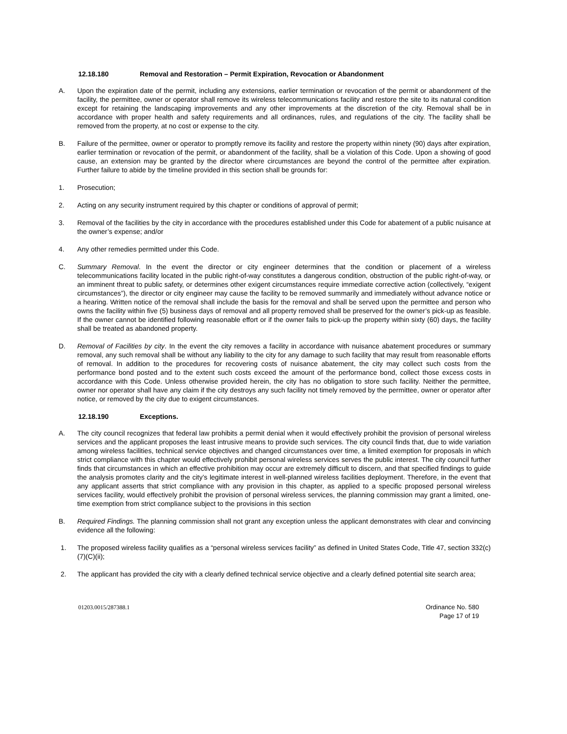12.18.180 Removal and Restoration – Permit Expiration, Revocation or Abandonment
A. Upon the expiration date of the permit, including any extensions, earlier termination or revocation of the permit or abandonment of the facility, the permittee, owner or operator shall remove its wireless telecommunications facility and restore the site to its natural condition except for retaining the landscaping improvements and any other improvements at the discretion of the city. Removal shall be in accordance with proper health and safety requirements and all ordinances, rules, and regulations of the city. The facility shall be removed from the property, at no cost or expense to the city.
B. Failure of the permittee, owner or operator to promptly remove its facility and restore the property within ninety (90) days after expiration, earlier termination or revocation of the permit, or abandonment of the facility, shall be a violation of this Code. Upon a showing of good cause, an extension may be granted by the director where circumstances are beyond the control of the permittee after expiration. Further failure to abide by the timeline provided in this section shall be grounds for:
1. Prosecution;
2. Acting on any security instrument required by this chapter or conditions of approval of permit;
3. Removal of the facilities by the city in accordance with the procedures established under this Code for abatement of a public nuisance at the owner’s expense; and/or
4. Any other remedies permitted under this Code.
C. Summary Removal. In the event the director or city engineer determines that the condition or placement of a wireless telecommunications facility located in the public right-of-way constitutes a dangerous condition, obstruction of the public right-of-way, or an imminent threat to public safety, or determines other exigent circumstances require immediate corrective action (collectively, “exigent circumstances”), the director or city engineer may cause the facility to be removed summarily and immediately without advance notice or a hearing. Written notice of the removal shall include the basis for the removal and shall be served upon the permittee and person who owns the facility within five (5) business days of removal and all property removed shall be preserved for the owner’s pick-up as feasible. If the owner cannot be identified following reasonable effort or if the owner fails to pick-up the property within sixty (60) days, the facility shall be treated as abandoned property.
D. Removal of Facilities by city. In the event the city removes a facility in accordance with nuisance abatement procedures or summary removal, any such removal shall be without any liability to the city for any damage to such facility that may result from reasonable efforts of removal. In addition to the procedures for recovering costs of nuisance abatement, the city may collect such costs from the performance bond posted and to the extent such costs exceed the amount of the performance bond, collect those excess costs in accordance with this Code. Unless otherwise provided herein, the city has no obligation to store such facility. Neither the permittee, owner nor operator shall have any claim if the city destroys any such facility not timely removed by the permittee, owner or operator after notice, or removed by the city due to exigent circumstances.
12.18.190 Exceptions.
A. The city council recognizes that federal law prohibits a permit denial when it would effectively prohibit the provision of personal wireless services and the applicant proposes the least intrusive means to provide such services. The city council finds that, due to wide variation among wireless facilities, technical service objectives and changed circumstances over time, a limited exemption for proposals in which strict compliance with this chapter would effectively prohibit personal wireless services serves the public interest. The city council further finds that circumstances in which an effective prohibition may occur are extremely difficult to discern, and that specified findings to guide the analysis promotes clarity and the city’s legitimate interest in well-planned wireless facilities deployment. Therefore, in the event that any applicant asserts that strict compliance with any provision in this chapter, as applied to a specific proposed personal wireless services facility, would effectively prohibit the provision of personal wireless services, the planning commission may grant a limited, one-time exemption from strict compliance subject to the provisions in this section
B. Required Findings. The planning commission shall not grant any exception unless the applicant demonstrates with clear and convincing evidence all the following:
1. The proposed wireless facility qualifies as a “personal wireless services facility” as defined in United States Code, Title 47, section 332(c)(7)(C)(ii);
2. The applicant has provided the city with a clearly defined technical service objective and a clearly defined potential site search area;
01203.0015/287388.1 Ordinance No. 580
Page 17 of 19